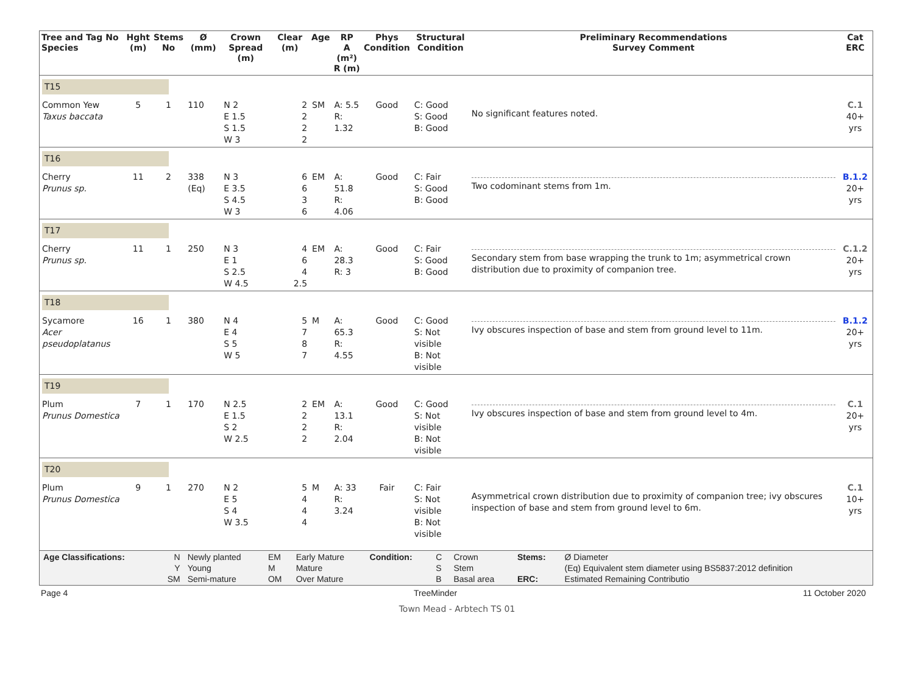| Tree and Tag No Species | Hght (m) | Stems No | Ø (mm) | Crown Spread (m) | Clear (m) | Age | RP A (m²) R (m) | Phys Condition | Structural Condition | Preliminary Recommendations Survey Comment | Cat ERC |
| --- | --- | --- | --- | --- | --- | --- | --- | --- | --- | --- | --- |
| T15 | | | | | | | | | | | |
| Common Yew Taxus baccata | 5 | 1 | 110 | N 2 E 1.5 S 1.5 W 3 | 2 2 2 2 | SM | A: 5.5 R: 1.32 | Good | C: Good S: Good B: Good | No significant features noted. | C.1 40+ yrs |
| T16 | | | | | | | | | | | |
| Cherry Prunus sp. | 11 | 2 | 338 (Eq) | N 3 E 3.5 S 4.5 W 3 | 6 6 3 6 | EM | A: 51.8 R: 4.06 | Good | C: Fair S: Good B: Good | Two codominant stems from 1m. | B.1.2 20+ yrs |
| T17 | | | | | | | | | | | |
| Cherry Prunus sp. | 11 | 1 | 250 | N 3 E 1 S 2.5 W 4.5 | 4 6 4 2.5 | EM | A: 28.3 R: 3 | Good | C: Fair S: Good B: Good | Secondary stem from base wrapping the trunk to 1m; asymmetrical crown distribution due to proximity of companion tree. | C.1.2 20+ yrs |
| T18 | | | | | | | | | | | |
| Sycamore Acer pseudoplatanus | 16 | 1 | 380 | N 4 E 4 S 5 W 5 | 5 7 8 7 | M | A: 65.3 R: 4.55 | Good | C: Good S: Not visible B: Not visible | Ivy obscures inspection of base and stem from ground level to 11m. | B.1.2 20+ yrs |
| T19 | | | | | | | | | | | |
| Plum Prunus Domestica | 7 | 1 | 170 | N 2.5 E 1.5 S 2 W 2.5 | 2 2 2 2 | EM | A: 13.1 R: 2.04 | Good | C: Good S: Not visible B: Not visible | Ivy obscures inspection of base and stem from ground level to 4m. | C.1 20+ yrs |
| T20 | | | | | | | | | | | |
| Plum Prunus Domestica | 9 | 1 | 270 | N 2 E 5 S 4 W 3.5 | 5 4 4 4 | M | A: 33 R: 3.24 | Fair | C: Fair S: Not visible B: Not visible | Asymmetrical crown distribution due to proximity of companion tree; ivy obscures inspection of base and stem from ground level to 6m. | C.1 10+ yrs |
| Age Classifications: | N Y SM | Newly planted Young Semi-mature | EM M OM | Early Mature Mature Over Mature | Condition: | C S B | Crown Stem Basal area | Stems: ERC: | Ø Diameter (Eq) Equivalent stem diameter using BS5837:2012 definition Estimated Remaining Contributio |
Page 4 TreeMinder 11 October 2020
Town Mead - Arbtech TS 01